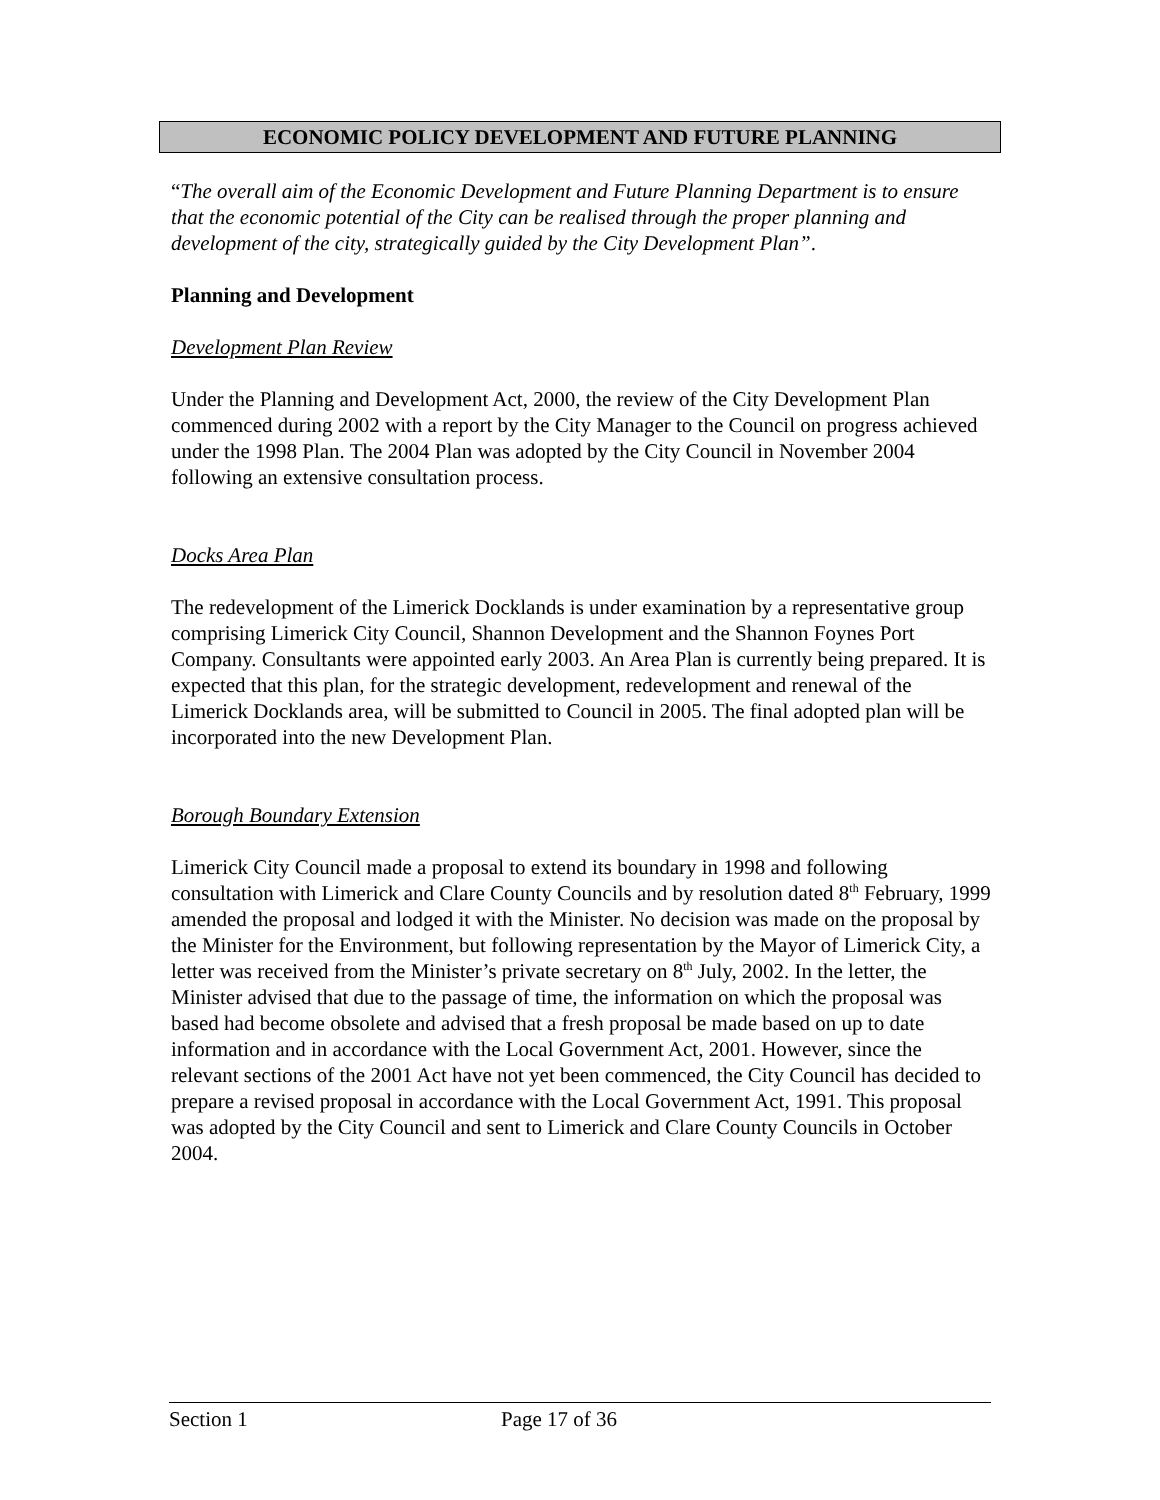ECONOMIC POLICY DEVELOPMENT AND FUTURE PLANNING
“The overall aim of the Economic Development and Future Planning Department is to ensure that the economic potential of the City can be realised through the proper planning and development of the city, strategically guided by the City Development Plan”.
Planning and Development
Development Plan Review
Under the Planning and Development Act, 2000, the review of the City Development Plan commenced during 2002 with a report by the City Manager to the Council on progress achieved under the 1998 Plan. The 2004 Plan was adopted by the City Council in November 2004 following an extensive consultation process.
Docks Area Plan
The redevelopment of the Limerick Docklands is under examination by a representative group comprising Limerick City Council, Shannon Development and the Shannon Foynes Port Company. Consultants were appointed early 2003. An Area Plan is currently being prepared. It is expected that this plan, for the strategic development, redevelopment and renewal of the Limerick Docklands area, will be submitted to Council in 2005. The final adopted plan will be incorporated into the new Development Plan.
Borough Boundary Extension
Limerick City Council made a proposal to extend its boundary in 1998 and following consultation with Limerick and Clare County Councils and by resolution dated 8<sup>th</sup> February, 1999 amended the proposal and lodged it with the Minister. No decision was made on the proposal by the Minister for the Environment, but following representation by the Mayor of Limerick City, a letter was received from the Minister’s private secretary on 8<sup>th</sup> July, 2002. In the letter, the Minister advised that due to the passage of time, the information on which the proposal was based had become obsolete and advised that a fresh proposal be made based on up to date information and in accordance with the Local Government Act, 2001. However, since the relevant sections of the 2001 Act have not yet been commenced, the City Council has decided to prepare a revised proposal in accordance with the Local Government Act, 1991. This proposal was adopted by the City Council and sent to Limerick and Clare County Councils in October 2004.
Section 1 Page 17 of 36